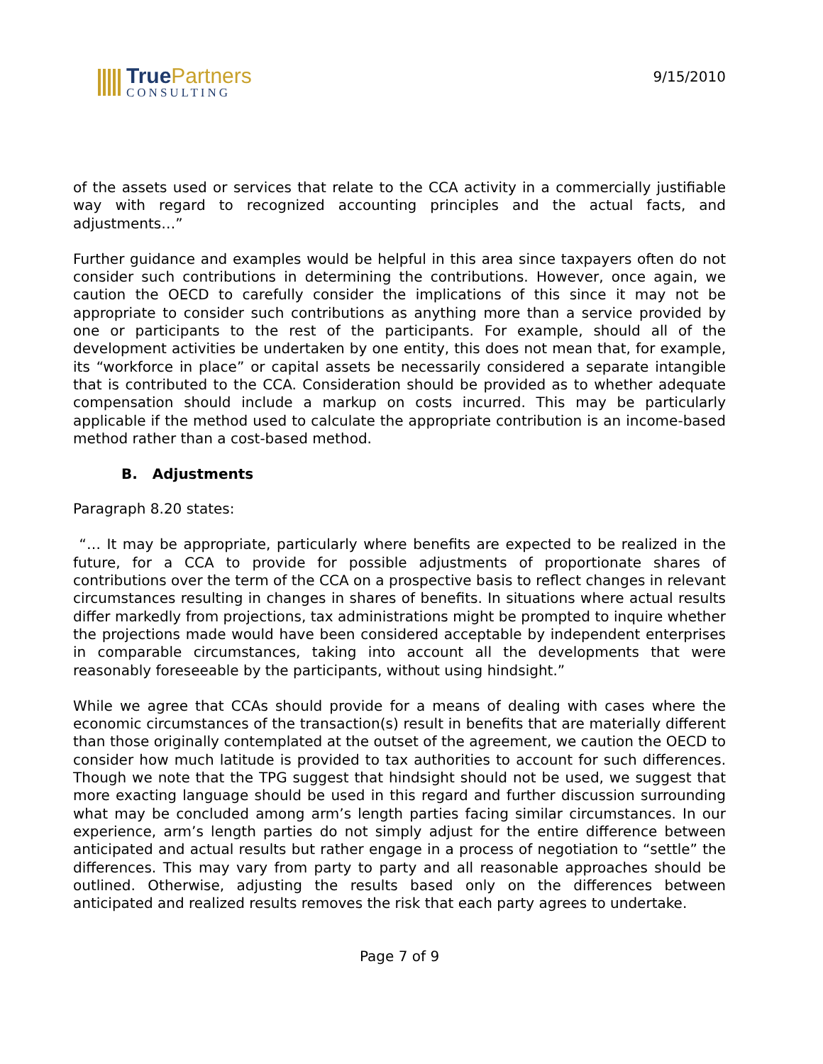True Partners
CONSULTING
9/15/2010
of the assets used or services that relate to the CCA activity in a commercially justifiable way with regard to recognized accounting principles and the actual facts, and adjustments…”
Further guidance and examples would be helpful in this area since taxpayers often do not consider such contributions in determining the contributions. However, once again, we caution the OECD to carefully consider the implications of this since it may not be appropriate to consider such contributions as anything more than a service provided by one or participants to the rest of the participants. For example, should all of the development activities be undertaken by one entity, this does not mean that, for example, its “workforce in place” or capital assets be necessarily considered a separate intangible that is contributed to the CCA. Consideration should be provided as to whether adequate compensation should include a markup on costs incurred. This may be particularly applicable if the method used to calculate the appropriate contribution is an income-based method rather than a cost-based method.
B. Adjustments
Paragraph 8.20 states:
“… It may be appropriate, particularly where benefits are expected to be realized in the future, for a CCA to provide for possible adjustments of proportionate shares of contributions over the term of the CCA on a prospective basis to reflect changes in relevant circumstances resulting in changes in shares of benefits. In situations where actual results differ markedly from projections, tax administrations might be prompted to inquire whether the projections made would have been considered acceptable by independent enterprises in comparable circumstances, taking into account all the developments that were reasonably foreseeable by the participants, without using hindsight.”
While we agree that CCAs should provide for a means of dealing with cases where the economic circumstances of the transaction(s) result in benefits that are materially different than those originally contemplated at the outset of the agreement, we caution the OECD to consider how much latitude is provided to tax authorities to account for such differences. Though we note that the TPG suggest that hindsight should not be used, we suggest that more exacting language should be used in this regard and further discussion surrounding what may be concluded among arm’s length parties facing similar circumstances. In our experience, arm’s length parties do not simply adjust for the entire difference between anticipated and actual results but rather engage in a process of negotiation to “settle” the differences. This may vary from party to party and all reasonable approaches should be outlined. Otherwise, adjusting the results based only on the differences between anticipated and realized results removes the risk that each party agrees to undertake.
Page 7 of 9